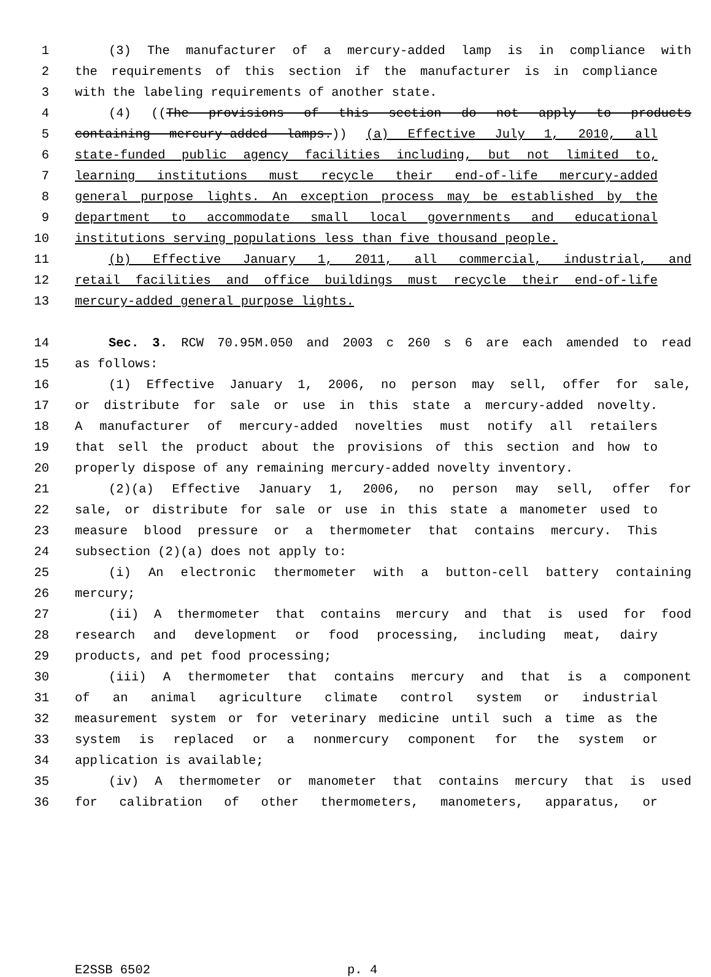1 (3) The manufacturer of a mercury-added lamp is in compliance with
2 the requirements of this section if the manufacturer is in compliance
3 with the labeling requirements of another state.
4 (4) ((The provisions of this section do not apply to products
5 containing mercury-added lamps.)) (a) Effective July 1, 2010, all
6 state-funded public agency facilities including, but not limited to,
7 learning institutions must recycle their end-of-life mercury-added
8 general purpose lights. An exception process may be established by the
9 department to accommodate small local governments and educational
10 institutions serving populations less than five thousand people.
11 (b) Effective January 1, 2011, all commercial, industrial, and
12 retail facilities and office buildings must recycle their end-of-life
13 mercury-added general purpose lights.
14 Sec. 3. RCW 70.95M.050 and 2003 c 260 s 6 are each amended to read
15 as follows:
16 (1) Effective January 1, 2006, no person may sell, offer for sale,
17 or distribute for sale or use in this state a mercury-added novelty.
18 A manufacturer of mercury-added novelties must notify all retailers
19 that sell the product about the provisions of this section and how to
20 properly dispose of any remaining mercury-added novelty inventory.
21 (2)(a) Effective January 1, 2006, no person may sell, offer for
22 sale, or distribute for sale or use in this state a manometer used to
23 measure blood pressure or a thermometer that contains mercury. This
24 subsection (2)(a) does not apply to:
25 (i) An electronic thermometer with a button-cell battery containing
26 mercury;
27 (ii) A thermometer that contains mercury and that is used for food
28 research and development or food processing, including meat, dairy
29 products, and pet food processing;
30 (iii) A thermometer that contains mercury and that is a component
31 of an animal agriculture climate control system or industrial
32 measurement system or for veterinary medicine until such a time as the
33 system is replaced or a nonmercury component for the system or
34 application is available;
35 (iv) A thermometer or manometer that contains mercury that is used
36 for calibration of other thermometers, manometers, apparatus, or
E2SSB 6502 p. 4